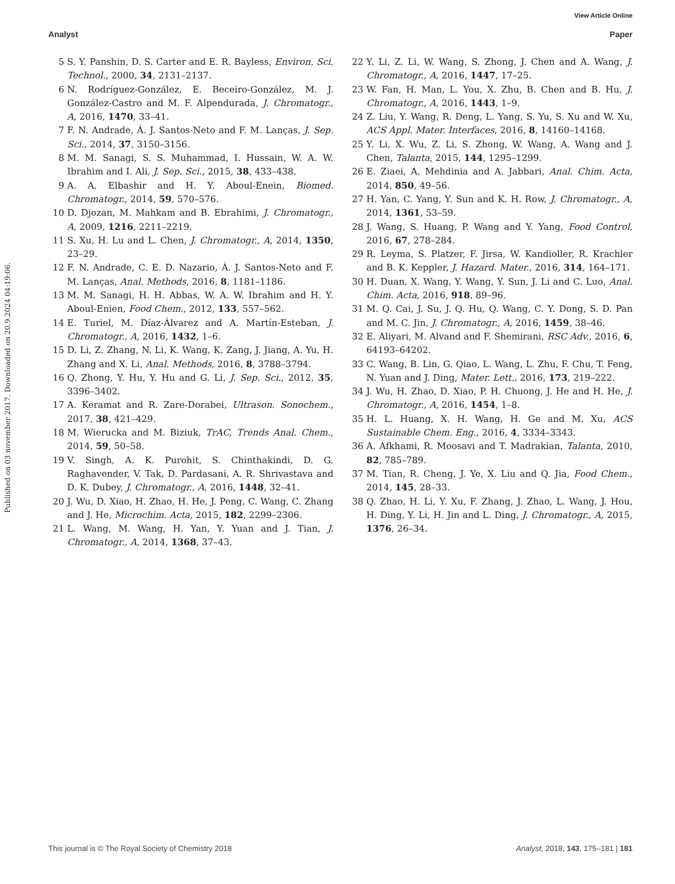View Article Online
Analyst Paper
Published on 03 november 2017. Downloaded on 20.9.2024 04:19:06.
5 S. Y. Panshin, D. S. Carter and E. R. Bayless, Environ. Sci. Technol., 2000, 34, 2131–2137.
6 N. Rodríguez-González, E. Beceiro-González, M. J. González-Castro and M. F. Alpendurada, J. Chromatogr., A, 2016, 1470, 33–41.
7 F. N. Andrade, Á. J. Santos-Neto and F. M. Lanças, J. Sep. Sci., 2014, 37, 3150–3156.
8 M. M. Sanagi, S. S. Muhammad, I. Hussain, W. A. W. Ibrahim and I. Ali, J. Sep. Sci., 2015, 38, 433–438.
9 A. A. Elbashir and H. Y. Aboul-Enein, Biomed. Chromatogr., 2014, 59, 570–576.
10 D. Djozan, M. Mahkam and B. Ebrahimi, J. Chromatogr., A, 2009, 1216, 2211–2219.
11 S. Xu, H. Lu and L. Chen, J. Chromatogr., A, 2014, 1350, 23–29.
12 F. N. Andrade, C. E. D. Nazario, Á. J. Santos-Neto and F. M. Lanças, Anal. Methods, 2016, 8, 1181–1186.
13 M. M. Sanagi, H. H. Abbas, W. A. W. Ibrahim and H. Y. Aboul-Enien, Food Chem., 2012, 133, 557–562.
14 E. Turiel, M. Díaz-Álvarez and A. Martín-Esteban, J. Chromatogr., A, 2016, 1432, 1–6.
15 D. Li, Z. Zhang, N. Li, K. Wang, K. Zang, J. Jiang, A. Yu, H. Zhang and X. Li, Anal. Methods, 2016, 8, 3788–3794.
16 Q. Zhong, Y. Hu, Y. Hu and G. Li, J. Sep. Sci., 2012, 35, 3396–3402.
17 A. Keramat and R. Zare-Dorabei, Ultrason. Sonochem., 2017, 38, 421–429.
18 M. Wierucka and M. Biziuk, TrAC, Trends Anal. Chem., 2014, 59, 50–58.
19 V. Singh, A. K. Purohit, S. Chinthakindi, D. G. Raghavender, V. Tak, D. Pardasani, A. R. Shrivastava and D. K. Dubey, J. Chromatogr., A, 2016, 1448, 32–41.
20 J. Wu, D. Xiao, H. Zhao, H. He, J. Peng, C. Wang, C. Zhang and J. He, Microchim. Acta, 2015, 182, 2299–2306.
21 L. Wang, M. Wang, H. Yan, Y. Yuan and J. Tian, J. Chromatogr., A, 2014, 1368, 37–43.
22 Y. Li, Z. Li, W. Wang, S. Zhong, J. Chen and A. Wang, J. Chromatogr., A, 2016, 1447, 17–25.
23 W. Fan, H. Man, L. You, X. Zhu, B. Chen and B. Hu, J. Chromatogr., A, 2016, 1443, 1–9.
24 Z. Liu, Y. Wang, R. Deng, L. Yang, S. Yu, S. Xu and W. Xu, ACS Appl. Mater. Interfaces, 2016, 8, 14160–14168.
25 Y. Li, X. Wu, Z. Li, S. Zhong, W. Wang, A. Wang and J. Chen, Talanta, 2015, 144, 1295–1299.
26 E. Ziaei, A. Mehdinia and A. Jabbari, Anal. Chim. Acta, 2014, 850, 49–56.
27 H. Yan, C. Yang, Y. Sun and K. H. Row, J. Chromatogr., A, 2014, 1361, 53–59.
28 J. Wang, S. Huang, P. Wang and Y. Yang, Food Control, 2016, 67, 278–284.
29 R. Leyma, S. Platzer, F. Jirsa, W. Kandioller, R. Krachler and B. K. Keppler, J. Hazard. Mater., 2016, 314, 164–171.
30 H. Duan, X. Wang, Y. Wang, Y. Sun, J. Li and C. Luo, Anal. Chim. Acta, 2016, 918, 89–96.
31 M. Q. Cai, J. Su, J. Q. Hu, Q. Wang, C. Y. Dong, S. D. Pan and M. C. Jin, J. Chromatogr., A, 2016, 1459, 38–46.
32 E. Aliyari, M. Alvand and F. Shemirani, RSC Adv., 2016, 6, 64193–64202.
33 C. Wang, B. Lin, G. Qiao, L. Wang, L. Zhu, F. Chu, T. Feng, N. Yuan and J. Ding, Mater. Lett., 2016, 173, 219–222.
34 J. Wu, H. Zhao, D. Xiao, P. H. Chuong, J. He and H. He, J. Chromatogr., A, 2016, 1454, 1–8.
35 H. L. Huang, X. H. Wang, H. Ge and M. Xu, ACS Sustainable Chem. Eng., 2016, 4, 3334–3343.
36 A. Afkhami, R. Moosavi and T. Madrakian, Talanta, 2010, 82, 785–789.
37 M. Tian, R. Cheng, J. Ye, X. Liu and Q. Jia, Food Chem., 2014, 145, 28–33.
38 Q. Zhao, H. Li, Y. Xu, F. Zhang, J. Zhao, L. Wang, J. Hou, H. Ding, Y. Li, H. Jin and L. Ding, J. Chromatogr., A, 2015, 1376, 26–34.
This journal is © The Royal Society of Chemistry 2018 Analyst, 2018, 143, 175–181 | 181